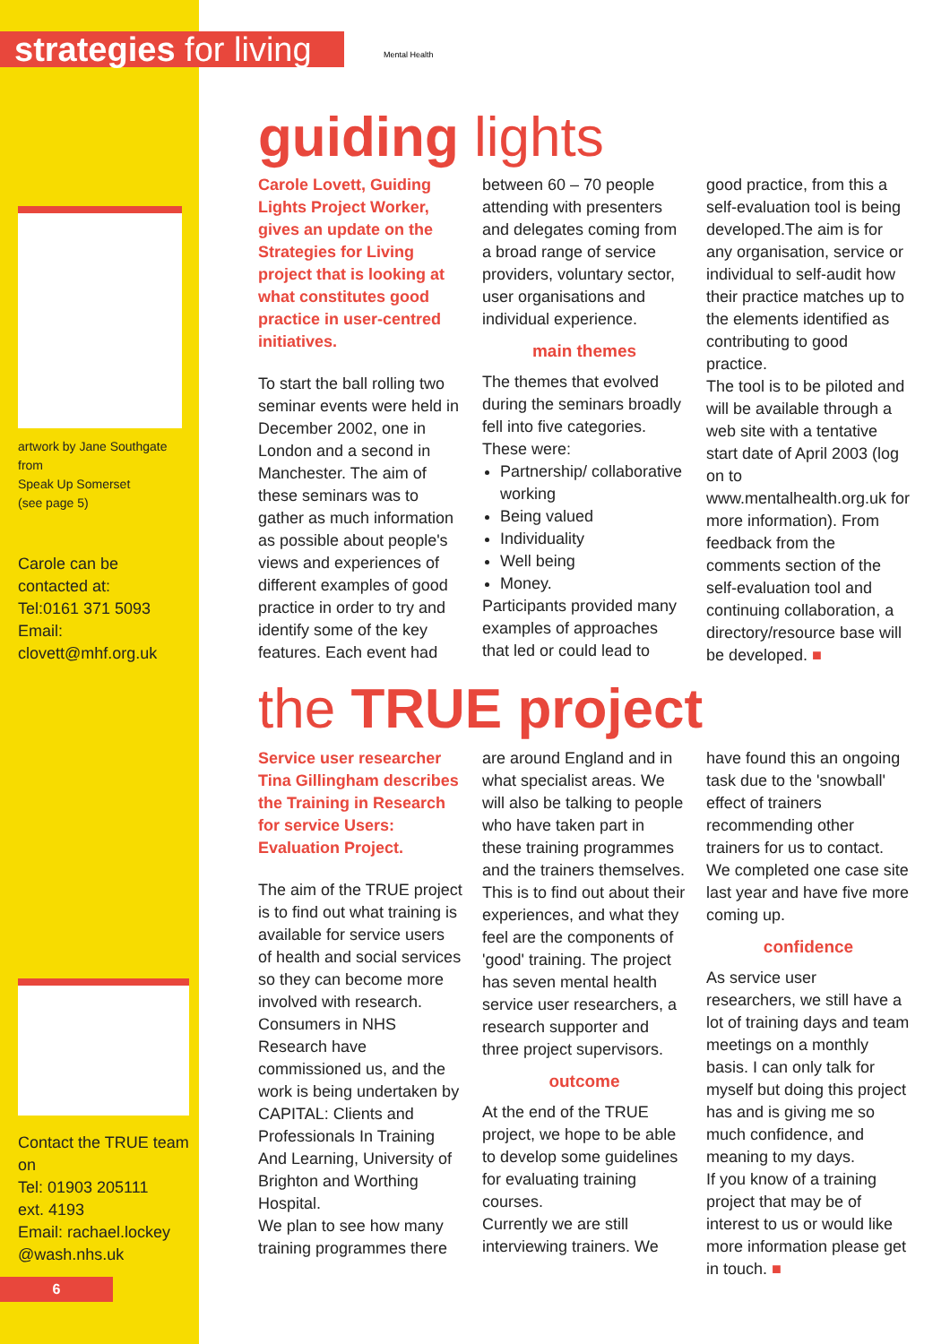strategies for living
Mental Health
artwork by Jane Southgate from
Speak Up Somerset
(see page 5)
Carole can be contacted at:
Tel:0161 371 5093
Email:
clovett@mhf.org.uk
Contact the TRUE team on
Tel: 01903 205111
ext. 4193
Email: rachael.lockey @wash.nhs.uk
6
guiding lights
Carole Lovett, Guiding Lights Project Worker, gives an update on the Strategies for Living project that is looking at what constitutes good practice in user-centred initiatives.
To start the ball rolling two seminar events were held in December 2002, one in London and a second in Manchester. The aim of these seminars was to gather as much information as possible about people's views and experiences of different examples of good practice in order to try and identify some of the key features. Each event had
between 60 – 70 people attending with presenters and delegates coming from a broad range of service providers, voluntary sector, user organisations and individual experience.
main themes
The themes that evolved during the seminars broadly fell into five categories. These were:
Partnership/ collaborative working
Being valued
Individuality
Well being
Money.
Participants provided many examples of approaches that led or could lead to
good practice, from this a self-evaluation tool is being developed.The aim is for any organisation, service or individual to self-audit how their practice matches up to the elements identified as contributing to good practice.
The tool is to be piloted and will be available through a web site with a tentative start date of April 2003 (log on to www.mentalhealth.org.uk for more information). From feedback from the comments section of the self-evaluation tool and continuing collaboration, a directory/resource base will be developed. ■
the TRUE project
Service user researcher Tina Gillingham describes the Training in Research for service Users: Evaluation Project.
The aim of the TRUE project is to find out what training is available for service users of health and social services so they can become more involved with research. Consumers in NHS Research have commissioned us, and the work is being undertaken by CAPITAL: Clients and Professionals In Training And Learning, University of Brighton and Worthing Hospital.
We plan to see how many training programmes there
are around England and in what specialist areas. We will also be talking to people who have taken part in these training programmes and the trainers themselves. This is to find out about their experiences, and what they feel are the components of 'good' training. The project has seven mental health service user researchers, a research supporter and three project supervisors.
outcome
At the end of the TRUE project, we hope to be able to develop some guidelines for evaluating training courses.
Currently we are still interviewing trainers. We
have found this an ongoing task due to the 'snowball' effect of trainers recommending other trainers for us to contact. We completed one case site last year and have five more coming up.
confidence
As service user researchers, we still have a lot of training days and team meetings on a monthly basis. I can only talk for myself but doing this project has and is giving me so much confidence, and meaning to my days.
If you know of a training project that may be of interest to us or would like more information please get in touch. ■